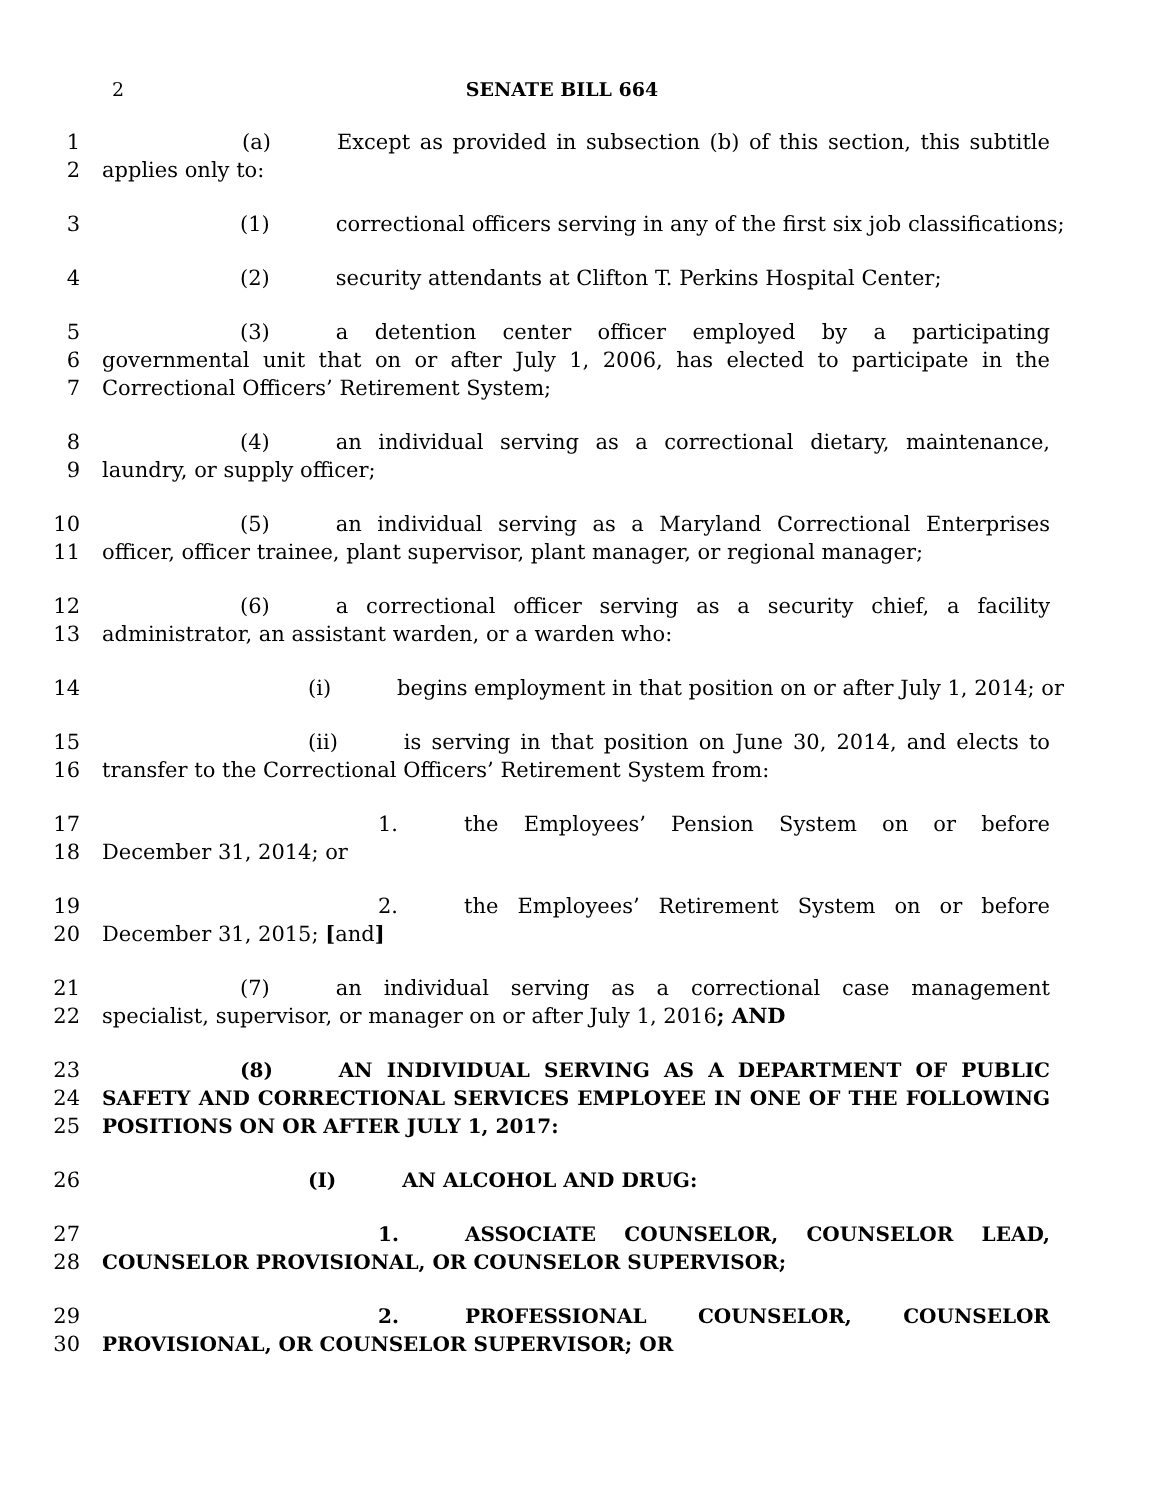2 SENATE BILL 664
1
2
(a) Except as provided in subsection (b) of this section, this subtitle applies only to:
3 (1) correctional officers serving in any of the first six job classifications;
4 (2) security attendants at Clifton T. Perkins Hospital Center;
5
6
7
(3) a detention center officer employed by a participating governmental unit that on or after July 1, 2006, has elected to participate in the Correctional Officers’ Retirement System;
8
9
(4) an individual serving as a correctional dietary, maintenance, laundry, or supply officer;
10
11
(5) an individual serving as a Maryland Correctional Enterprises officer, officer trainee, plant supervisor, plant manager, or regional manager;
12
13
(6) a correctional officer serving as a security chief, a facility administrator, an assistant warden, or a warden who:
14 (i) begins employment in that position on or after July 1, 2014; or
15
16
(ii) is serving in that position on June 30, 2014, and elects to transfer to the Correctional Officers’ Retirement System from:
17
18
1. the Employees’ Pension System on or before December 31, 2014; or
19
20
2. the Employees’ Retirement System on or before December 31, 2015; [and]
21
22
(7) an individual serving as a correctional case management specialist, supervisor, or manager on or after July 1, 2016; AND
23
24
25
(8) AN INDIVIDUAL SERVING AS A DEPARTMENT OF PUBLIC SAFETY AND CORRECTIONAL SERVICES EMPLOYEE IN ONE OF THE FOLLOWING POSITIONS ON OR AFTER JULY 1, 2017:
26 (I) AN ALCOHOL AND DRUG:
27
28
1. ASSOCIATE COUNSELOR, COUNSELOR LEAD, COUNSELOR PROVISIONAL, OR COUNSELOR SUPERVISOR;
29
30
2. PROFESSIONAL COUNSELOR, COUNSELOR PROVISIONAL, OR COUNSELOR SUPERVISOR; OR